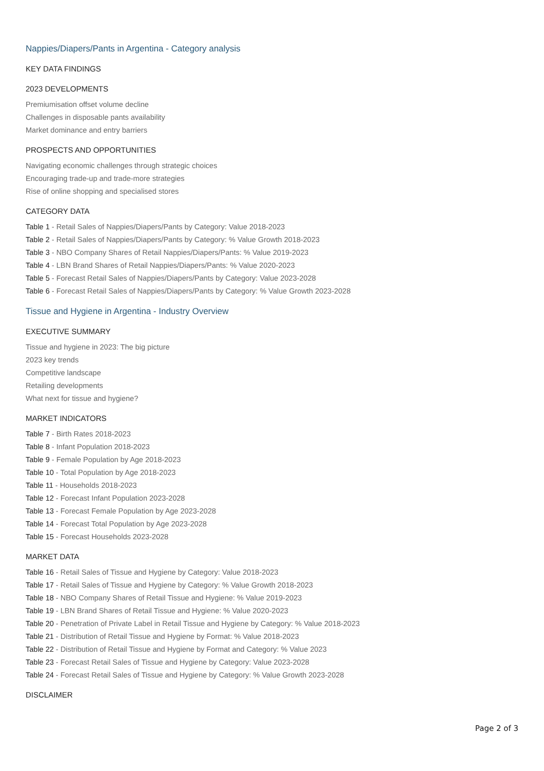Nappies/Diapers/Pants in Argentina - Category analysis
KEY DATA FINDINGS
2023 DEVELOPMENTS
Premiumisation offset volume decline
Challenges in disposable pants availability
Market dominance and entry barriers
PROSPECTS AND OPPORTUNITIES
Navigating economic challenges through strategic choices
Encouraging trade-up and trade-more strategies
Rise of online shopping and specialised stores
CATEGORY DATA
Table 1 - Retail Sales of Nappies/Diapers/Pants by Category: Value 2018-2023
Table 2 - Retail Sales of Nappies/Diapers/Pants by Category: % Value Growth 2018-2023
Table 3 - NBO Company Shares of Retail Nappies/Diapers/Pants: % Value 2019-2023
Table 4 - LBN Brand Shares of Retail Nappies/Diapers/Pants: % Value 2020-2023
Table 5 - Forecast Retail Sales of Nappies/Diapers/Pants by Category: Value 2023-2028
Table 6 - Forecast Retail Sales of Nappies/Diapers/Pants by Category: % Value Growth 2023-2028
Tissue and Hygiene in Argentina - Industry Overview
EXECUTIVE SUMMARY
Tissue and hygiene in 2023: The big picture
2023 key trends
Competitive landscape
Retailing developments
What next for tissue and hygiene?
MARKET INDICATORS
Table 7 - Birth Rates 2018-2023
Table 8 - Infant Population 2018-2023
Table 9 - Female Population by Age 2018-2023
Table 10 - Total Population by Age 2018-2023
Table 11 - Households 2018-2023
Table 12 - Forecast Infant Population 2023-2028
Table 13 - Forecast Female Population by Age 2023-2028
Table 14 - Forecast Total Population by Age 2023-2028
Table 15 - Forecast Households 2023-2028
MARKET DATA
Table 16 - Retail Sales of Tissue and Hygiene by Category: Value 2018-2023
Table 17 - Retail Sales of Tissue and Hygiene by Category: % Value Growth 2018-2023
Table 18 - NBO Company Shares of Retail Tissue and Hygiene: % Value 2019-2023
Table 19 - LBN Brand Shares of Retail Tissue and Hygiene: % Value 2020-2023
Table 20 - Penetration of Private Label in Retail Tissue and Hygiene by Category: % Value 2018-2023
Table 21 - Distribution of Retail Tissue and Hygiene by Format: % Value 2018-2023
Table 22 - Distribution of Retail Tissue and Hygiene by Format and Category: % Value 2023
Table 23 - Forecast Retail Sales of Tissue and Hygiene by Category: Value 2023-2028
Table 24 - Forecast Retail Sales of Tissue and Hygiene by Category: % Value Growth 2023-2028
DISCLAIMER
Page 2 of 3